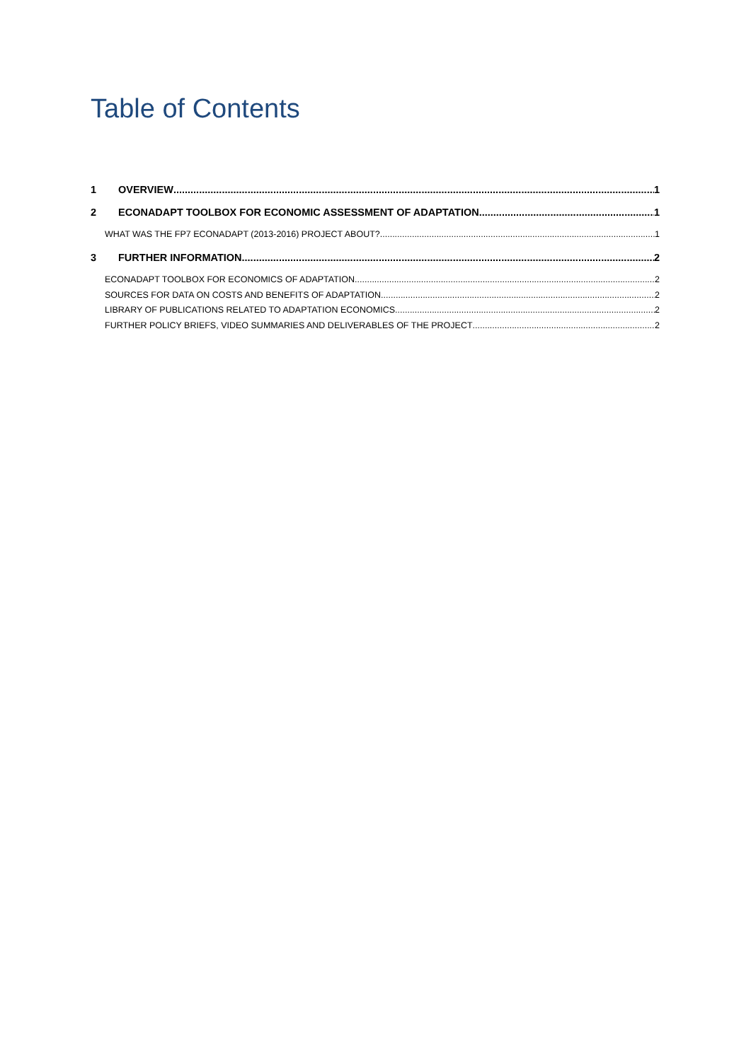Table of Contents
1 OVERVIEW 1
2 ECONADAPT TOOLBOX FOR ECONOMIC ASSESSMENT OF ADAPTATION 1
WHAT WAS THE FP7 ECONADAPT (2013-2016) PROJECT ABOUT? 1
3 FURTHER INFORMATION 2
ECONADAPT TOOLBOX FOR ECONOMICS OF ADAPTATION 2
SOURCES FOR DATA ON COSTS AND BENEFITS OF ADAPTATION 2
LIBRARY OF PUBLICATIONS RELATED TO ADAPTATION ECONOMICS 2
FURTHER POLICY BRIEFS, VIDEO SUMMARIES AND DELIVERABLES OF THE PROJECT 2